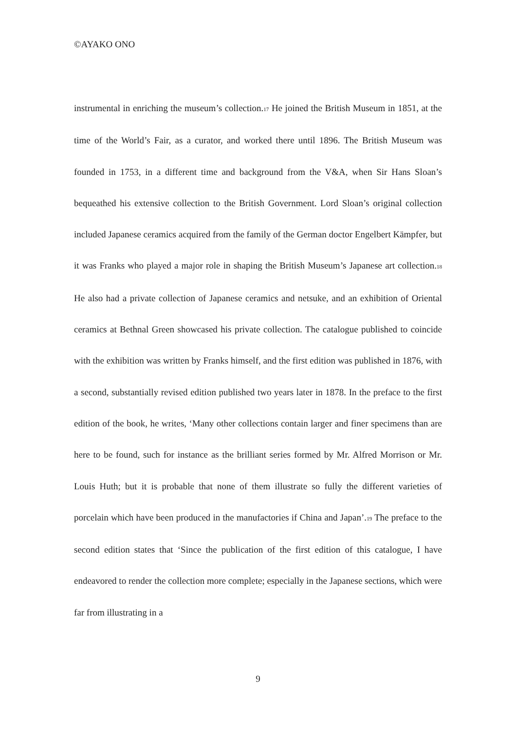©AYAKO ONO
instrumental in enriching the museum’s collection.<sub>17</sub> He joined the British Museum in 1851, at the time of the World’s Fair, as a curator, and worked there until 1896. The British Museum was founded in 1753, in a different time and background from the V&A, when Sir Hans Sloan’s bequeathed his extensive collection to the British Government. Lord Sloan’s original collection included Japanese ceramics acquired from the family of the German doctor Engelbert Kämpfer, but it was Franks who played a major role in shaping the British Museum’s Japanese art collection.<sub>18</sub> He also had a private collection of Japanese ceramics and netsuke, and an exhibition of Oriental ceramics at Bethnal Green showcased his private collection. The catalogue published to coincide with the exhibition was written by Franks himself, and the first edition was published in 1876, with a second, substantially revised edition published two years later in 1878. In the preface to the first edition of the book, he writes, ‘Many other collections contain larger and finer specimens than are here to be found, such for instance as the brilliant series formed by Mr. Alfred Morrison or Mr. Louis Huth; but it is probable that none of them illustrate so fully the different varieties of porcelain which have been produced in the manufactories if China and Japan’.<sub>19</sub> The preface to the second edition states that ‘Since the publication of the first edition of this catalogue, I have endeavored to render the collection more complete; especially in the Japanese sections, which were far from illustrating in a
9